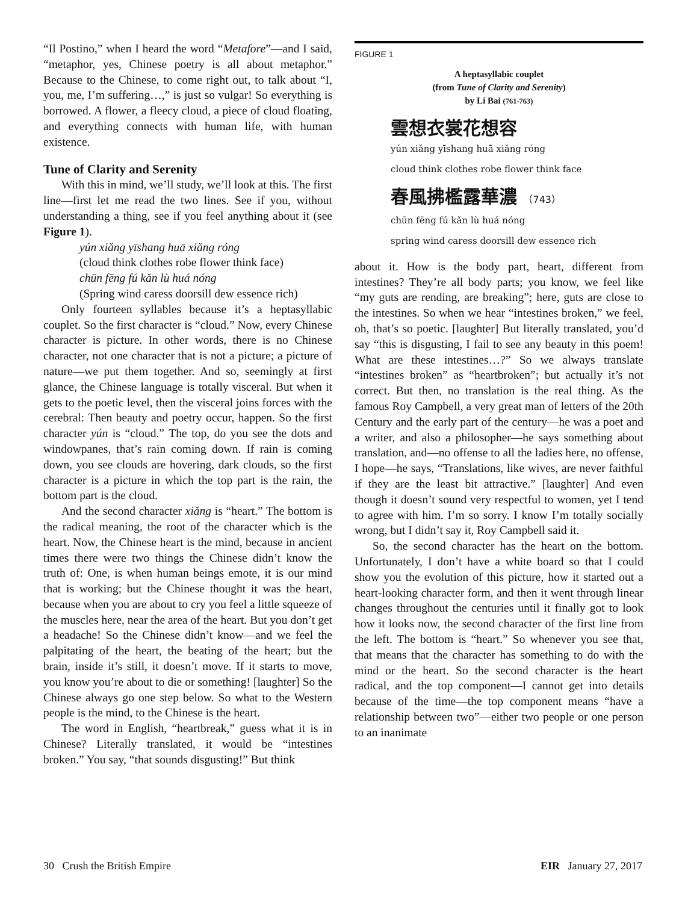“Il Postino,” when I heard the word “Metafore”—and I said, “metaphor, yes, Chinese poetry is all about metaphor.” Because to the Chinese, to come right out, to talk about “I, you, me, I’m suffering…,” is just so vulgar! So everything is borrowed. A flower, a fleecy cloud, a piece of cloud floating, and everything connects with human life, with human existence.
Tune of Clarity and Serenity
With this in mind, we’ll study, we’ll look at this. The first line—first let me read the two lines. See if you, without understanding a thing, see if you feel anything about it (see Figure 1).
yún xiǎng yīshang huā xiǎng róng
(cloud think clothes robe flower think face)
chūn fēng fú kǎn lù huá nóng
(Spring wind caress doorsill dew essence rich)
Only fourteen syllables because it’s a heptasyllabic couplet. So the first character is “cloud.” Now, every Chinese character is picture. In other words, there is no Chinese character, not one character that is not a picture; a picture of nature—we put them together. And so, seemingly at first glance, the Chinese language is totally visceral. But when it gets to the poetic level, then the visceral joins forces with the cerebral: Then beauty and poetry occur, happen. So the first character yún is “cloud.” The top, do you see the dots and windowpanes, that’s rain coming down. If rain is coming down, you see clouds are hovering, dark clouds, so the first character is a picture in which the top part is the rain, the bottom part is the cloud.
And the second character xiǎng is “heart.” The bottom is the radical meaning, the root of the character which is the heart. Now, the Chinese heart is the mind, because in ancient times there were two things the Chinese didn’t know the truth of: One, is when human beings emote, it is our mind that is working; but the Chinese thought it was the heart, because when you are about to cry you feel a little squeeze of the muscles here, near the area of the heart. But you don’t get a headache! So the Chinese didn’t know—and we feel the palpitating of the heart, the beating of the heart; but the brain, inside it’s still, it doesn’t move. If it starts to move, you know you’re about to die or something! [laughter] So the Chinese always go one step below. So what to the Western people is the mind, to the Chinese is the heart.
The word in English, “heartbreak,” guess what it is in Chinese? Literally translated, it would be “intestines broken.” You say, “that sounds disgusting!” But think
FIGURE 1
A heptasyllabic couplet
(from Tune of Clarity and Serenity)
by Li Bai (761-763)
雲想衣裳花想容
yún xiǎng yīshang huā xiǎng róng
cloud think clothes robe flower think face
春風拂檻露華濃 （743）
chūn fēng fú kǎn lù huá nóng
spring wind caress doorsill dew essence rich
about it. How is the body part, heart, different from intestines? They’re all body parts; you know, we feel like “my guts are rending, are breaking”; here, guts are close to the intestines. So when we hear “intestines broken,” we feel, oh, that’s so poetic. [laughter] But literally translated, you’d say “this is disgusting, I fail to see any beauty in this poem! What are these intestines…?” So we always translate “intestines broken” as “heartbroken”; but actually it’s not correct. But then, no translation is the real thing. As the famous Roy Campbell, a very great man of letters of the 20th Century and the early part of the century—he was a poet and a writer, and also a philosopher—he says something about translation, and—no offense to all the ladies here, no offense, I hope—he says, “Translations, like wives, are never faithful if they are the least bit attractive.” [laughter] And even though it doesn’t sound very respectful to women, yet I tend to agree with him. I’m so sorry. I know I’m totally socially wrong, but I didn’t say it, Roy Campbell said it.
So, the second character has the heart on the bottom. Unfortunately, I don’t have a white board so that I could show you the evolution of this picture, how it started out a heart-looking character form, and then it went through linear changes throughout the centuries until it finally got to look how it looks now, the second character of the first line from the left. The bottom is “heart.” So whenever you see that, that means that the character has something to do with the mind or the heart. So the second character is the heart radical, and the top component—I cannot get into details because of the time—the top component means “have a relationship between two”—either two people or one person to an inanimate
30 Crush the British Empire EIR January 27, 2017